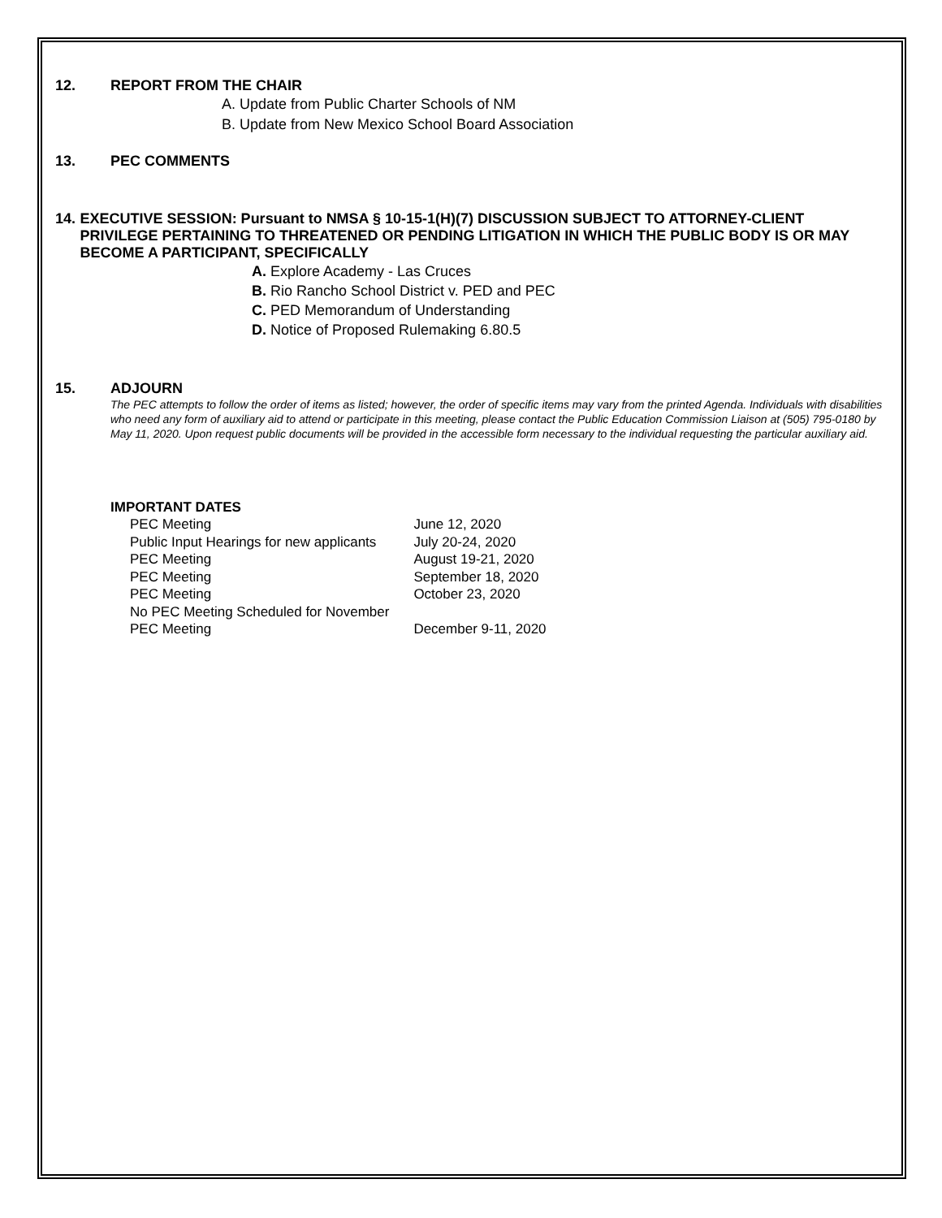12. REPORT FROM THE CHAIR
A. Update from Public Charter Schools of NM
B. Update from New Mexico School Board Association
13. PEC COMMENTS
14. EXECUTIVE SESSION: Pursuant to NMSA § 10-15-1(H)(7) DISCUSSION SUBJECT TO ATTORNEY-CLIENT PRIVILEGE PERTAINING TO THREATENED OR PENDING LITIGATION IN WHICH THE PUBLIC BODY IS OR MAY BECOME A PARTICIPANT, SPECIFICALLY
A. Explore Academy - Las Cruces
B. Rio Rancho School District v. PED and PEC
C. PED Memorandum of Understanding
D. Notice of Proposed Rulemaking 6.80.5
15. ADJOURN
The PEC attempts to follow the order of items as listed; however, the order of specific items may vary from the printed Agenda. Individuals with disabilities who need any form of auxiliary aid to attend or participate in this meeting, please contact the Public Education Commission Liaison at (505) 795-0180 by May 11, 2020. Upon request public documents will be provided in the accessible form necessary to the individual requesting the particular auxiliary aid.
IMPORTANT DATES
| PEC Meeting | June 12, 2020 |
| Public Input Hearings for new applicants | July 20-24, 2020 |
| PEC Meeting | August 19-21, 2020 |
| PEC Meeting | September 18, 2020 |
| PEC Meeting | October 23, 2020 |
| No PEC Meeting Scheduled for November | |
| PEC Meeting | December 9-11, 2020 |